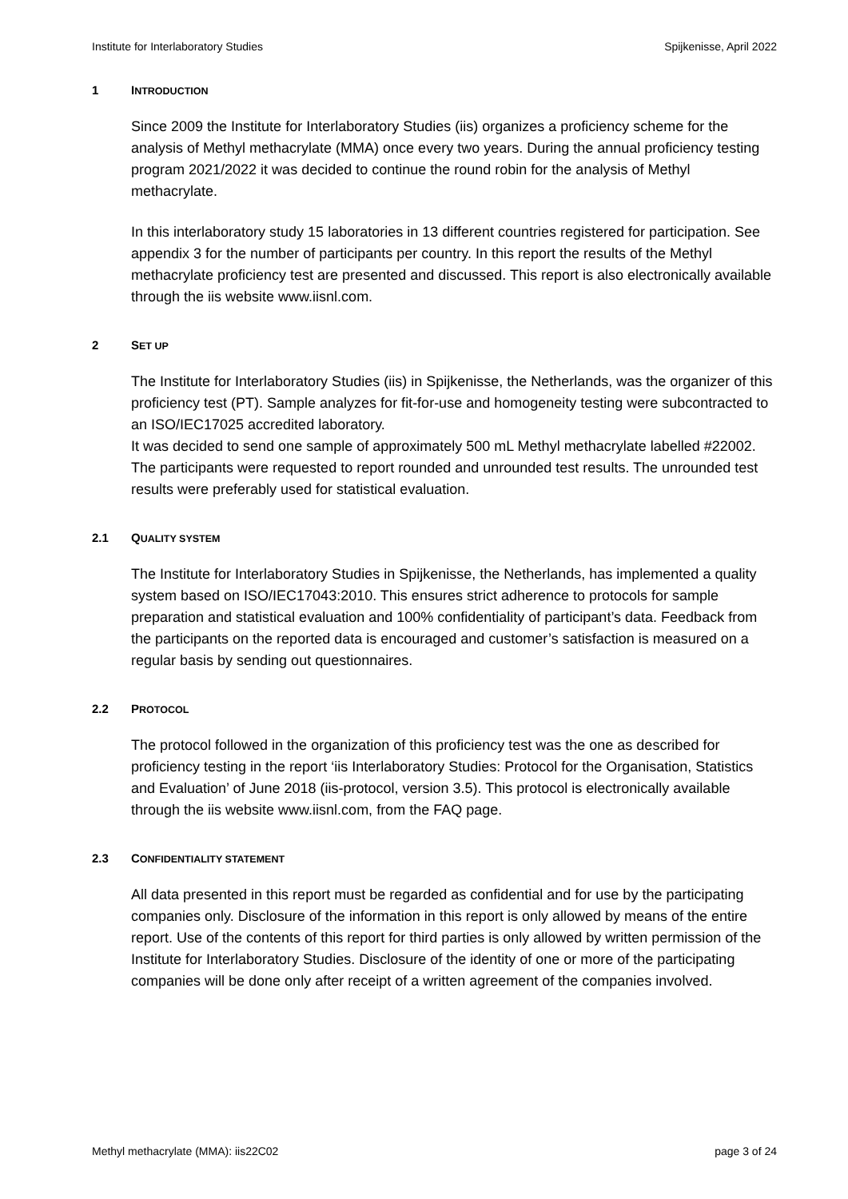Institute for Interlaboratory Studies Spijkenisse, April 2022
1 INTRODUCTION
Since 2009 the Institute for Interlaboratory Studies (iis) organizes a proficiency scheme for the analysis of Methyl methacrylate (MMA) once every two years. During the annual proficiency testing program 2021/2022 it was decided to continue the round robin for the analysis of Methyl methacrylate.
In this interlaboratory study 15 laboratories in 13 different countries registered for participation. See appendix 3 for the number of participants per country. In this report the results of the Methyl methacrylate proficiency test are presented and discussed. This report is also electronically available through the iis website www.iisnl.com.
2 SET UP
The Institute for Interlaboratory Studies (iis) in Spijkenisse, the Netherlands, was the organizer of this proficiency test (PT). Sample analyzes for fit-for-use and homogeneity testing were subcontracted to an ISO/IEC17025 accredited laboratory.
It was decided to send one sample of approximately 500 mL Methyl methacrylate labelled #22002.
The participants were requested to report rounded and unrounded test results. The unrounded test results were preferably used for statistical evaluation.
2.1 QUALITY SYSTEM
The Institute for Interlaboratory Studies in Spijkenisse, the Netherlands, has implemented a quality system based on ISO/IEC17043:2010. This ensures strict adherence to protocols for sample preparation and statistical evaluation and 100% confidentiality of participant’s data. Feedback from the participants on the reported data is encouraged and customer’s satisfaction is measured on a regular basis by sending out questionnaires.
2.2 PROTOCOL
The protocol followed in the organization of this proficiency test was the one as described for proficiency testing in the report ‘iis Interlaboratory Studies: Protocol for the Organisation, Statistics and Evaluation’ of June 2018 (iis-protocol, version 3.5). This protocol is electronically available through the iis website www.iisnl.com, from the FAQ page.
2.3 CONFIDENTIALITY STATEMENT
All data presented in this report must be regarded as confidential and for use by the participating companies only. Disclosure of the information in this report is only allowed by means of the entire report. Use of the contents of this report for third parties is only allowed by written permission of the Institute for Interlaboratory Studies. Disclosure of the identity of one or more of the participating companies will be done only after receipt of a written agreement of the companies involved.
Methyl methacrylate (MMA): iis22C02 page 3 of 24